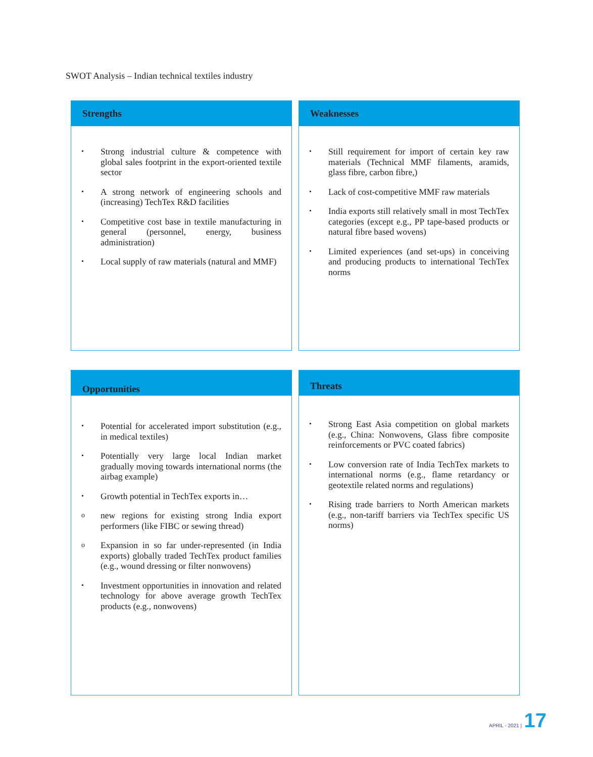SWOT Analysis – Indian technical textiles industry
Strengths
• Strong industrial culture & competence with global sales footprint in the export-oriented textile sector
• A strong network of engineering schools and (increasing) TechTex R&D facilities
• Competitive cost base in textile manufacturing in general (personnel, energy, business administration)
• Local supply of raw materials (natural and MMF)
Weaknesses
• Still requirement for import of certain key raw materials (Technical MMF filaments, aramids, glass fibre, carbon fibre,)
• Lack of cost-competitive MMF raw materials
• India exports still relatively small in most TechTex categories (except e.g., PP tape-based products or natural fibre based wovens)
• Limited experiences (and set-ups) in conceiving and producing products to international TechTex norms
Opportunities
• Potential for accelerated import substitution (e.g., in medical textiles)
• Potentially very large local Indian market gradually moving towards international norms (the airbag example)
• Growth potential in TechTex exports in…
onew regions for existing strong India export performers (like FIBC or sewing thread)
o Expansion in so far under-represented (in India exports) globally traded TechTex product families (e.g., wound dressing or filter nonwovens)
• Investment opportunities in innovation and related technology for above average growth TechTex products (e.g., nonwovens)
Threats
• Strong East Asia competition on global markets (e.g., China: Nonwovens, Glass fibre composite reinforcements or PVC coated fabrics)
• Low conversion rate of India TechTex markets to international norms (e.g., flame retardancy or geotextile related norms and regulations)
• Rising trade barriers to North American markets (e.g., non-tariff barriers via TechTex specific US norms)
APRIL - 2021 | 17